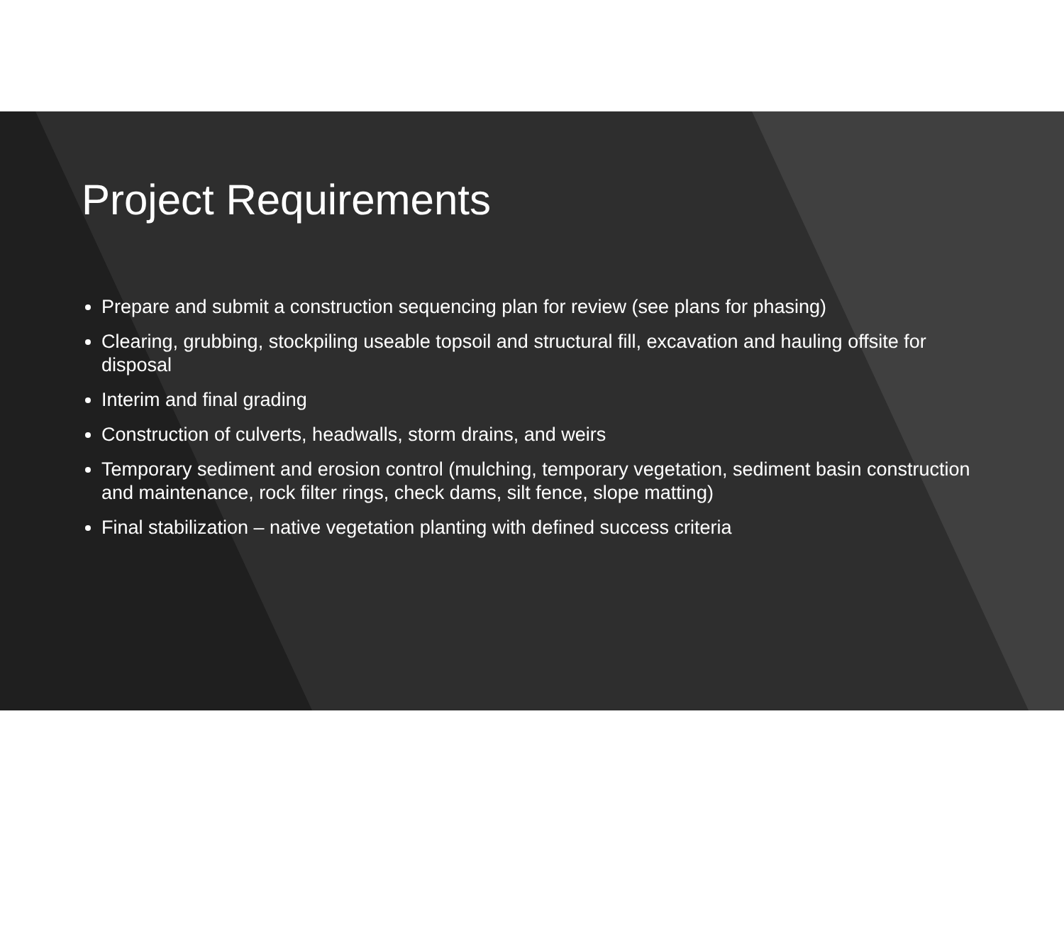Project Requirements
Prepare and submit a construction sequencing plan for review (see plans for phasing)
Clearing, grubbing, stockpiling useable topsoil and structural fill, excavation and hauling offsite for disposal
Interim and final grading
Construction of culverts, headwalls, storm drains, and weirs
Temporary sediment and erosion control (mulching, temporary vegetation, sediment basin construction and maintenance, rock filter rings, check dams, silt fence, slope matting)
Final stabilization – native vegetation planting with defined success criteria